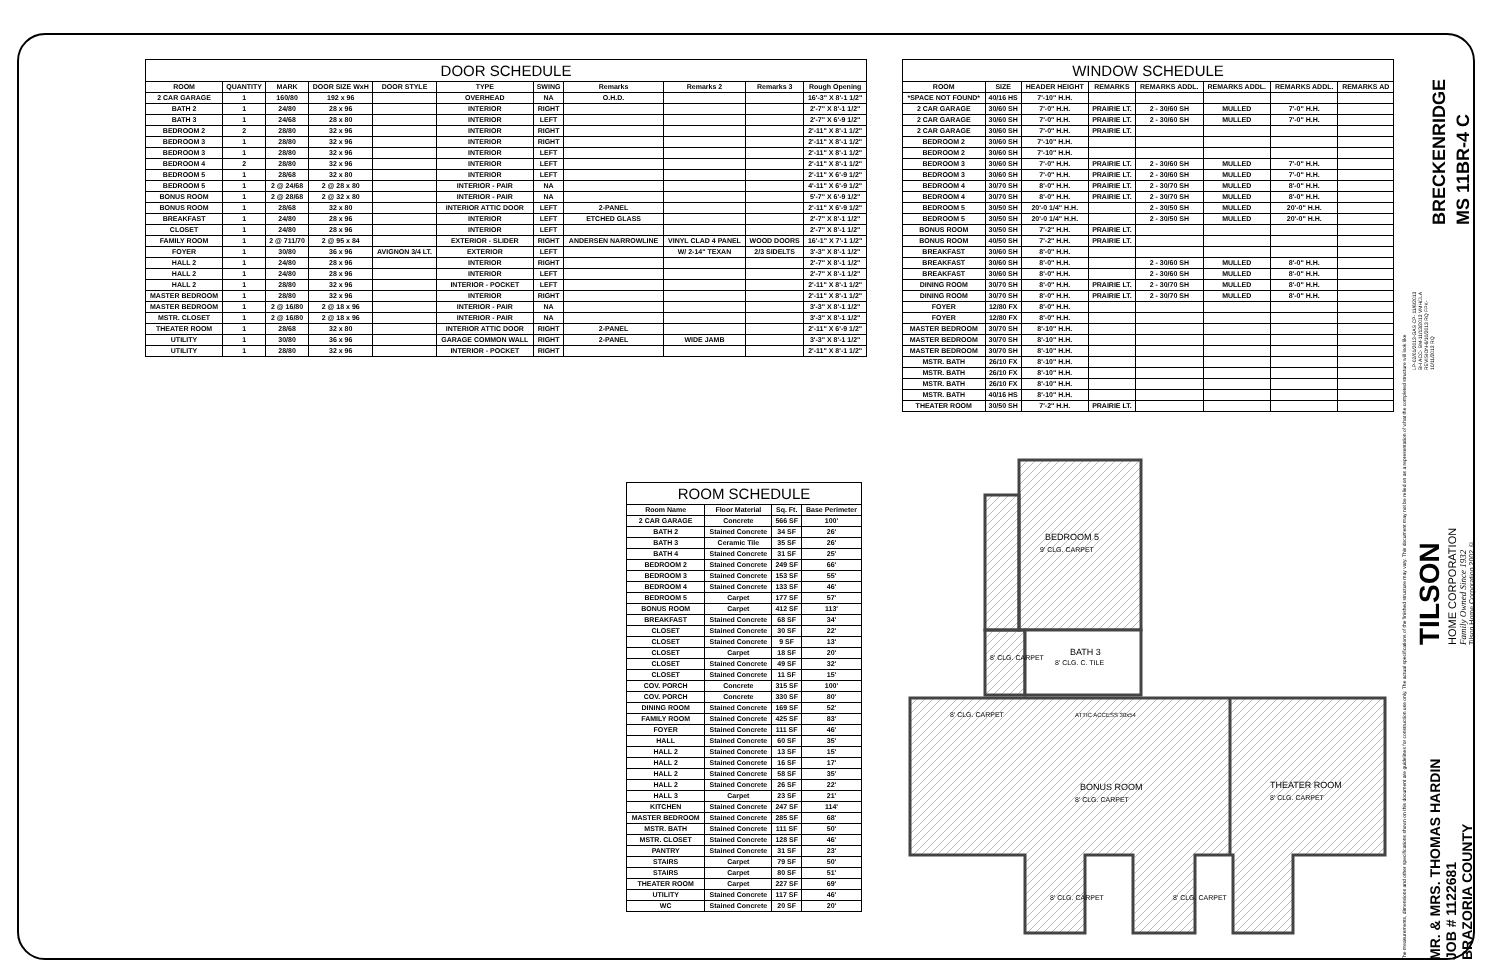DOOR SCHEDULE
| ROOM | QUANTITY | MARK | DOOR SIZE WxH | DOOR STYLE | TYPE | SWING | Remarks | Remarks 2 | Remarks 3 | Rough Opening |
| --- | --- | --- | --- | --- | --- | --- | --- | --- | --- | --- |
| 2 CAR GARAGE | 1 | 160/80 | 192 x 96 | | OVERHEAD | NA | O.H.D. | | | 16'-3" X 8'-1 1/2" |
| BATH 2 | 1 | 24/80 | 28 x 96 | | INTERIOR | RIGHT | | | | 2'-7" X 8'-1 1/2" |
| BATH 3 | 1 | 24/68 | 28 x 80 | | INTERIOR | LEFT | | | | 2'-7" X 6'-9 1/2" |
| BEDROOM 2 | 2 | 28/80 | 32 x 96 | | INTERIOR | RIGHT | | | | 2'-11" X 8'-1 1/2" |
| BEDROOM 3 | 1 | 28/80 | 32 x 96 | | INTERIOR | RIGHT | | | | 2'-11" X 8'-1 1/2" |
| BEDROOM 3 | 1 | 28/80 | 32 x 96 | | INTERIOR | LEFT | | | | 2'-11" X 8'-1 1/2" |
| BEDROOM 4 | 2 | 28/80 | 32 x 96 | | INTERIOR | LEFT | | | | 2'-11" X 8'-1 1/2" |
| BEDROOM 5 | 1 | 28/68 | 32 x 80 | | INTERIOR | LEFT | | | | 2'-11" X 6'-9 1/2" |
| BEDROOM 5 | 1 | 2 @ 24/68 | 2 @ 28 x 80 | | INTERIOR - PAIR | NA | | | | 4'-11" X 6'-9 1/2" |
| BONUS ROOM | 1 | 2 @ 28/68 | 2 @ 32 x 80 | | INTERIOR - PAIR | NA | | | | 5'-7" X 6'-9 1/2" |
| BONUS ROOM | 1 | 28/68 | 32 x 80 | | INTERIOR ATTIC DOOR | LEFT | 2-PANEL | | | 2'-11" X 6'-9 1/2" |
| BREAKFAST | 1 | 24/80 | 28 x 96 | | INTERIOR | LEFT | ETCHED GLASS | | | 2'-7" X 8'-1 1/2" |
| CLOSET | 1 | 24/80 | 28 x 96 | | INTERIOR | LEFT | | | | 2'-7" X 8'-1 1/2" |
| FAMILY ROOM | 1 | 2 @ 711/70 | 2 @ 95 x 84 | | EXTERIOR - SLIDER | RIGHT | ANDERSEN NARROWLINE | VINYL CLAD 4 PANEL | WOOD DOORS | 16'-1" X 7'-1 1/2" |
| FOYER | 1 | 30/80 | 36 x 96 | AVIGNON 3/4 LT. | EXTERIOR | LEFT | | W/ 2-14" TEXAN | 2/3 SIDELTS | 3'-3" X 8'-1 1/2" |
| HALL 2 | 1 | 24/80 | 28 x 96 | | INTERIOR | RIGHT | | | | 2'-7" X 8'-1 1/2" |
| HALL 2 | 1 | 24/80 | 28 x 96 | | INTERIOR | LEFT | | | | 2'-7" X 8'-1 1/2" |
| HALL 2 | 1 | 28/80 | 32 x 96 | | INTERIOR - POCKET | LEFT | | | | 2'-11" X 8'-1 1/2" |
| MASTER BEDROOM | 1 | 28/80 | 32 x 96 | | INTERIOR | RIGHT | | | | 2'-11" X 8'-1 1/2" |
| MASTER BEDROOM | 1 | 2 @ 16/80 | 2 @ 18 x 96 | | INTERIOR - PAIR | NA | | | | 3'-3" X 8'-1 1/2" |
| MSTR. CLOSET | 1 | 2 @ 16/80 | 2 @ 18 x 96 | | INTERIOR - PAIR | NA | | | | 3'-3" X 8'-1 1/2" |
| THEATER ROOM | 1 | 28/68 | 32 x 80 | | INTERIOR ATTIC DOOR | RIGHT | 2-PANEL | | | 2'-11" X 6'-9 1/2" |
| UTILITY | 1 | 30/80 | 36 x 96 | | GARAGE COMMON WALL | RIGHT | 2-PANEL | WIDE JAMB | | 3'-3" X 8'-1 1/2" |
| UTILITY | 1 | 28/80 | 32 x 96 | | INTERIOR - POCKET | RIGHT | | | | 2'-11" X 8'-1 1/2" |
WINDOW SCHEDULE
| ROOM | SIZE | HEADER HEIGHT | REMARKS | REMARKS ADDL. | REMARKS ADDL. | REMARKS ADDL. | REMARKS AD |
| --- | --- | --- | --- | --- | --- | --- | --- |
| *SPACE NOT FOUND* | 40/16 HS | 7'-10" H.H. | | | | | |
| 2 CAR GARAGE | 30/60 SH | 7'-0" H.H. | PRAIRIE LT. | 2 - 30/60 SH | MULLED | 7'-0" H.H. | |
| 2 CAR GARAGE | 30/60 SH | 7'-0" H.H. | PRAIRIE LT. | 2 - 30/60 SH | MULLED | 7'-0" H.H. | |
| 2 CAR GARAGE | 30/60 SH | 7'-0" H.H. | PRAIRIE LT. | | | | |
| BEDROOM 2 | 30/60 SH | 7'-10" H.H. | | | | | |
| BEDROOM 2 | 30/60 SH | 7'-10" H.H. | | | | | |
| BEDROOM 3 | 30/60 SH | 7'-0" H.H. | PRAIRIE LT. | 2 - 30/60 SH | MULLED | 7'-0" H.H. | |
| BEDROOM 3 | 30/60 SH | 7'-0" H.H. | PRAIRIE LT. | 2 - 30/60 SH | MULLED | 7'-0" H.H. | |
| BEDROOM 4 | 30/70 SH | 8'-0" H.H. | PRAIRIE LT. | 2 - 30/70 SH | MULLED | 8'-0" H.H. | |
| BEDROOM 4 | 30/70 SH | 8'-0" H.H. | PRAIRIE LT. | 2 - 30/70 SH | MULLED | 8'-0" H.H. | |
| BEDROOM 5 | 30/50 SH | 20'-0 1/4" H.H. | | 2 - 30/50 SH | MULLED | 20'-0" H.H. | |
| BEDROOM 5 | 30/50 SH | 20'-0 1/4" H.H. | | 2 - 30/50 SH | MULLED | 20'-0" H.H. | |
| BONUS ROOM | 30/50 SH | 7'-2" H.H. | PRAIRIE LT. | | | | |
| BONUS ROOM | 40/50 SH | 7'-2" H.H. | PRAIRIE LT. | | | | |
| BREAKFAST | 30/60 SH | 8'-0" H.H. | | | | | |
| BREAKFAST | 30/60 SH | 8'-0" H.H. | | 2 - 30/60 SH | MULLED | 8'-0" H.H. | |
| BREAKFAST | 30/60 SH | 8'-0" H.H. | | 2 - 30/60 SH | MULLED | 8'-0" H.H. | |
| DINING ROOM | 30/70 SH | 8'-0" H.H. | PRAIRIE LT. | 2 - 30/70 SH | MULLED | 8'-0" H.H. | |
| DINING ROOM | 30/70 SH | 8'-0" H.H. | PRAIRIE LT. | 2 - 30/70 SH | MULLED | 8'-0" H.H. | |
| FOYER | 12/80 FX | 8'-0" H.H. | | | | | |
| FOYER | 12/80 FX | 8'-0" H.H. | | | | | |
| MASTER BEDROOM | 30/70 SH | 8'-10" H.H. | | | | | |
| MASTER BEDROOM | 30/70 SH | 8'-10" H.H. | | | | | |
| MASTER BEDROOM | 30/70 SH | 8'-10" H.H. | | | | | |
| MSTR. BATH | 26/10 FX | 8'-10" H.H. | | | | | |
| MSTR. BATH | 26/10 FX | 8'-10" H.H. | | | | | |
| MSTR. BATH | 26/10 FX | 8'-10" H.H. | | | | | |
| MSTR. BATH | 40/16 HS | 8'-10" H.H. | | | | | |
| THEATER ROOM | 30/50 SH | 7'-2" H.H. | PRAIRIE LT. | | | | |
ROOM SCHEDULE
| Room Name | Floor Material | Sq. Ft. | Base Perimeter |
| --- | --- | --- | --- |
| 2 CAR GARAGE | Concrete | 566 SF | 100' |
| BATH 2 | Stained Concrete | 34 SF | 26' |
| BATH 3 | Ceramic Tile | 35 SF | 26' |
| BATH 4 | Stained Concrete | 31 SF | 25' |
| BEDROOM 2 | Stained Concrete | 249 SF | 66' |
| BEDROOM 3 | Stained Concrete | 153 SF | 55' |
| BEDROOM 4 | Stained Concrete | 133 SF | 46' |
| BEDROOM 5 | Carpet | 177 SF | 57' |
| BONUS ROOM | Carpet | 412 SF | 113' |
| BREAKFAST | Stained Concrete | 68 SF | 34' |
| CLOSET | Stained Concrete | 30 SF | 22' |
| CLOSET | Stained Concrete | 9 SF | 13' |
| CLOSET | Carpet | 18 SF | 20' |
| CLOSET | Stained Concrete | 49 SF | 32' |
| CLOSET | Stained Concrete | 11 SF | 15' |
| COV. PORCH | Concrete | 315 SF | 100' |
| COV. PORCH | Concrete | 330 SF | 80' |
| DINING ROOM | Stained Concrete | 169 SF | 52' |
| FAMILY ROOM | Stained Concrete | 425 SF | 83' |
| FOYER | Stained Concrete | 111 SF | 46' |
| HALL | Stained Concrete | 60 SF | 35' |
| HALL 2 | Stained Concrete | 13 SF | 15' |
| HALL 2 | Stained Concrete | 16 SF | 17' |
| HALL 2 | Stained Concrete | 58 SF | 35' |
| HALL 2 | Stained Concrete | 26 SF | 22' |
| HALL 3 | Carpet | 23 SF | 21' |
| KITCHEN | Stained Concrete | 247 SF | 114' |
| MASTER BEDROOM | Stained Concrete | 285 SF | 68' |
| MSTR. BATH | Stained Concrete | 111 SF | 50' |
| MSTR. CLOSET | Stained Concrete | 128 SF | 46' |
| PANTRY | Stained Concrete | 31 SF | 23' |
| STAIRS | Carpet | 79 SF | 50' |
| STAIRS | Carpet | 80 SF | 51' |
| THEATER ROOM | Carpet | 227 SF | 69' |
| UTILITY | Stained Concrete | 117 SF | 46' |
| WC | Stained Concrete | 20 SF | 20' |
BEDROOM 5
9' CLG. CARPET
BATH 3
8' CLG. C. TILE
8' CLG. CARPET
ATTIC ACCESS 30x54
8' CLG. CARPET
BONUS ROOM
8' CLG. CARPET
THEATER ROOM
8' CLG. CARPET
8' CLG. CARPET
8' CLG. CARPET
MS 11BR-4 C
BRECKENRIDGE
LP-02/01/2013-GAS CP- 11/6/2013 BH ACC- BM-11/13/2013 VMH/JLA REVISION-6/10/2013 RQ FPK-10/11/2013 RQ
Tilson Home Corporation 2002 ©
Family Owned Since 1932
HOME CORPORATION
TILSON
BRAZORIA COUNTY
JOB # 1122681
MR. & MRS. THOMAS HARDIN
The measurements, dimensions and other specifications shown on this document are guidelines for construction use only. The actual specifications of the finished structure may vary. This document may not be relied on as a representation of what the completed structure will look like